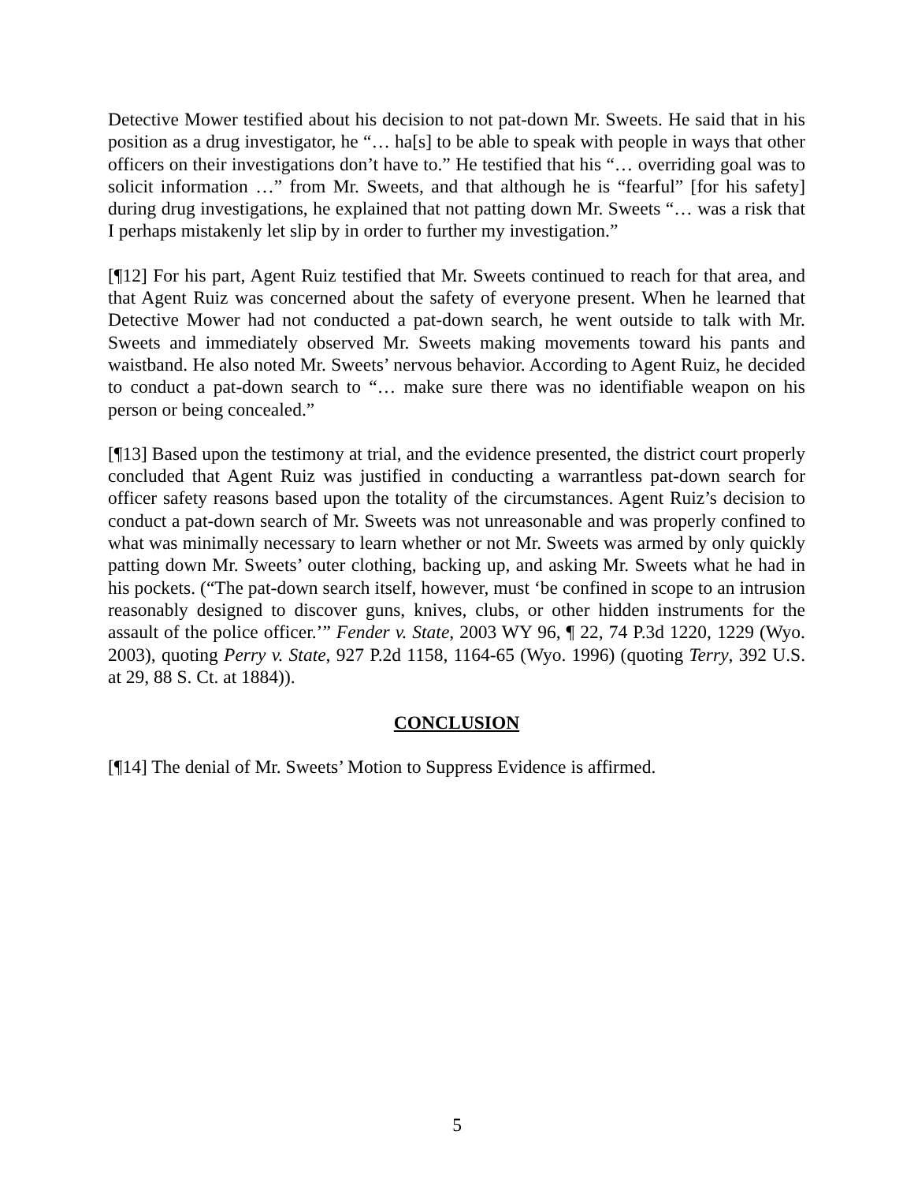Detective Mower testified about his decision to not pat-down Mr. Sweets. He said that in his position as a drug investigator, he “… ha[s] to be able to speak with people in ways that other officers on their investigations don’t have to.” He testified that his “… overriding goal was to solicit information …” from Mr. Sweets, and that although he is “fearful” [for his safety] during drug investigations, he explained that not patting down Mr. Sweets “… was a risk that I perhaps mistakenly let slip by in order to further my investigation.”
[¶12] For his part, Agent Ruiz testified that Mr. Sweets continued to reach for that area, and that Agent Ruiz was concerned about the safety of everyone present. When he learned that Detective Mower had not conducted a pat-down search, he went outside to talk with Mr. Sweets and immediately observed Mr. Sweets making movements toward his pants and waistband. He also noted Mr. Sweets’ nervous behavior. According to Agent Ruiz, he decided to conduct a pat-down search to “… make sure there was no identifiable weapon on his person or being concealed.”
[¶13] Based upon the testimony at trial, and the evidence presented, the district court properly concluded that Agent Ruiz was justified in conducting a warrantless pat-down search for officer safety reasons based upon the totality of the circumstances. Agent Ruiz’s decision to conduct a pat-down search of Mr. Sweets was not unreasonable and was properly confined to what was minimally necessary to learn whether or not Mr. Sweets was armed by only quickly patting down Mr. Sweets’ outer clothing, backing up, and asking Mr. Sweets what he had in his pockets. (“The pat-down search itself, however, must ‘be confined in scope to an intrusion reasonably designed to discover guns, knives, clubs, or other hidden instruments for the assault of the police officer.’” Fender v. State, 2003 WY 96, ¶ 22, 74 P.3d 1220, 1229 (Wyo. 2003), quoting Perry v. State, 927 P.2d 1158, 1164-65 (Wyo. 1996) (quoting Terry, 392 U.S. at 29, 88 S. Ct. at 1884)).
CONCLUSION
[¶14] The denial of Mr. Sweets’ Motion to Suppress Evidence is affirmed.
5